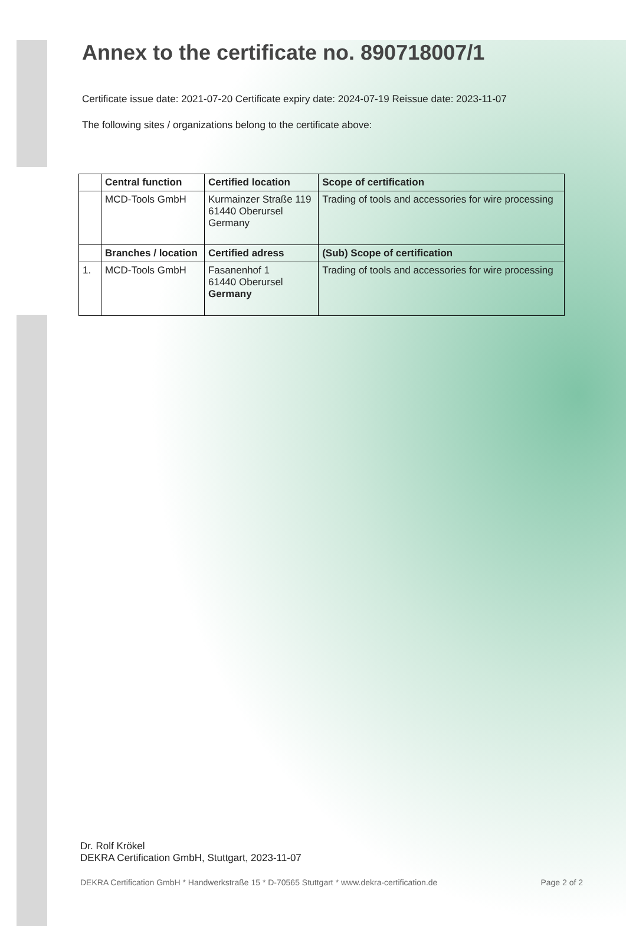Annex to the certificate no. 890718007/1
Certificate issue date: 2021-07-20 Certificate expiry date: 2024-07-19 Reissue date: 2023-11-07
The following sites / organizations belong to the certificate above:
| | Central function | Certified location | Scope of certification |
| --- | --- | --- | --- |
| | MCD-Tools GmbH | Kurmainzer Straße 119 61440 Oberursel Germany | Trading of tools and accessories for wire processing |
| | Branches / location | Certified adress | (Sub) Scope of certification |
| 1. | MCD-Tools GmbH | Fasanenhof 1 61440 Oberursel Germany | Trading of tools and accessories for wire processing |
Dr. Rolf Krökel
DEKRA Certification GmbH, Stuttgart, 2023-11-07
DEKRA Certification GmbH * Handwerkstraße 15 * D-70565 Stuttgart * www.dekra-certification.de Page 2 of 2